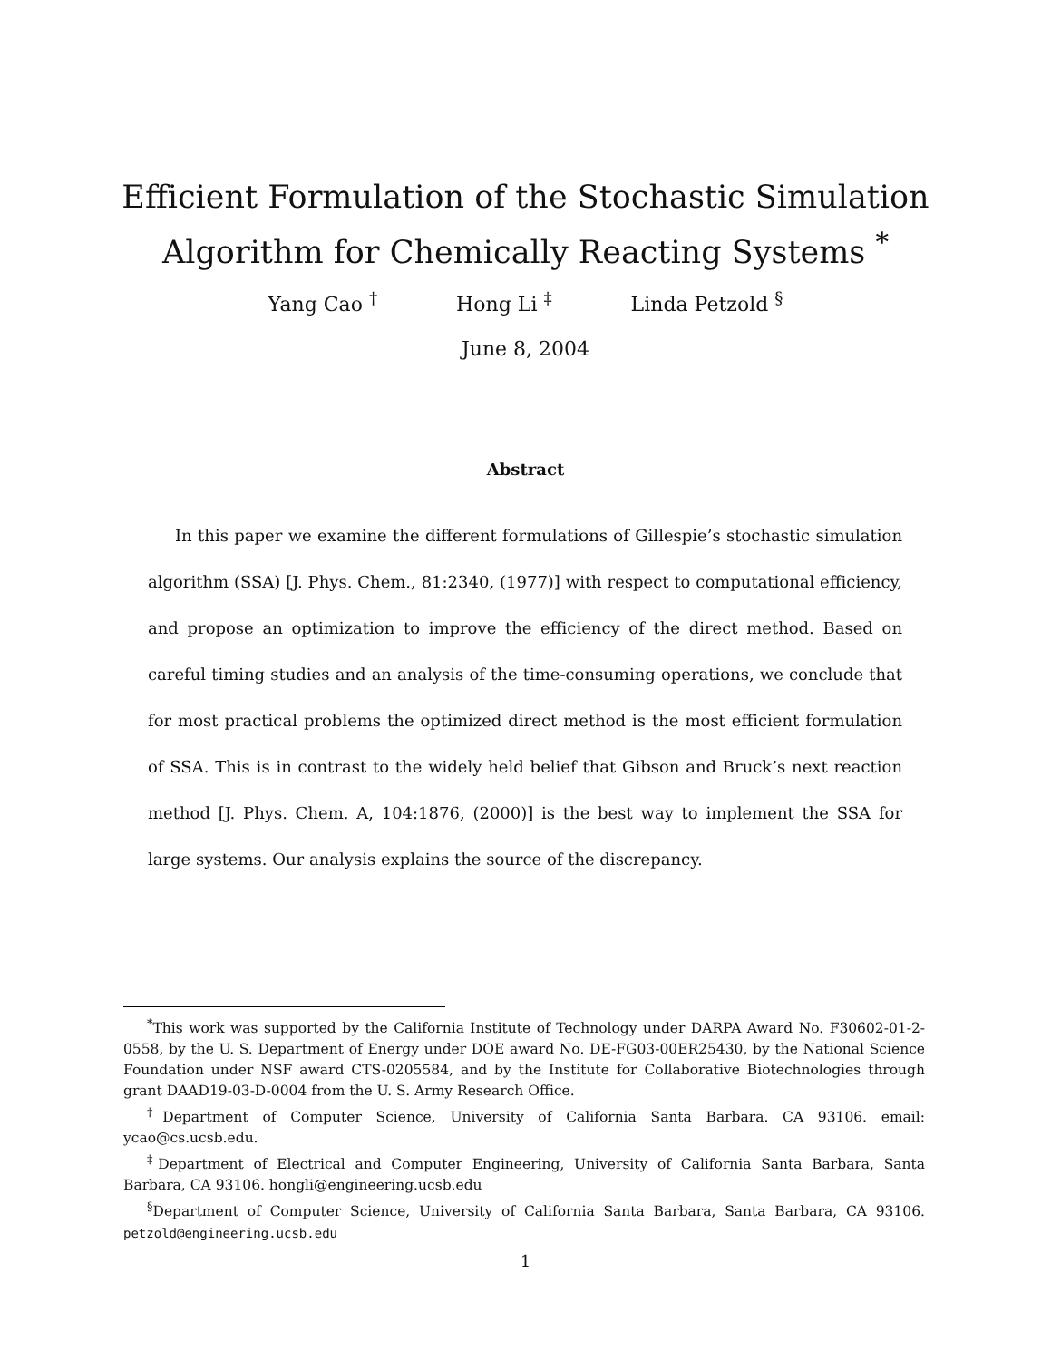Efficient Formulation of the Stochastic Simulation
Algorithm for Chemically Reacting Systems <sup>*</sup>
Yang Cao <sup>†</sup> Hong Li <sup>‡</sup> Linda Petzold <sup>§</sup>
June 8, 2004
Abstract
In this paper we examine the different formulations of Gillespie’s stochastic simulation algorithm (SSA) [J. Phys. Chem., 81:2340, (1977)] with respect to computational efficiency, and propose an optimization to improve the efficiency of the direct method. Based on careful timing studies and an analysis of the time-consuming operations, we conclude that for most practical problems the optimized direct method is the most efficient formulation of SSA. This is in contrast to the widely held belief that Gibson and Bruck’s next reaction method [J. Phys. Chem. A, 104:1876, (2000)] is the best way to implement the SSA for large systems. Our analysis explains the source of the discrepancy.
<sup>*</sup> This work was supported by the California Institute of Technology under DARPA Award No. F30602-01-2-0558, by the U. S. Department of Energy under DOE award No. DE-FG03-00ER25430, by the National Science Foundation under NSF award CTS-0205584, and by the Institute for Collaborative Biotechnologies through grant DAAD19-03-D-0004 from the U. S. Army Research Office.
<sup>†</sup> Department of Computer Science, University of California Santa Barbara. CA 93106. email: ycao@cs.ucsb.edu.
<sup>‡</sup> Department of Electrical and Computer Engineering, University of California Santa Barbara, Santa Barbara, CA 93106. hongli@engineering.ucsb.edu
<sup>§</sup> Department of Computer Science, University of California Santa Barbara, Santa Barbara, CA 93106. petzold@engineering.ucsb.edu
1